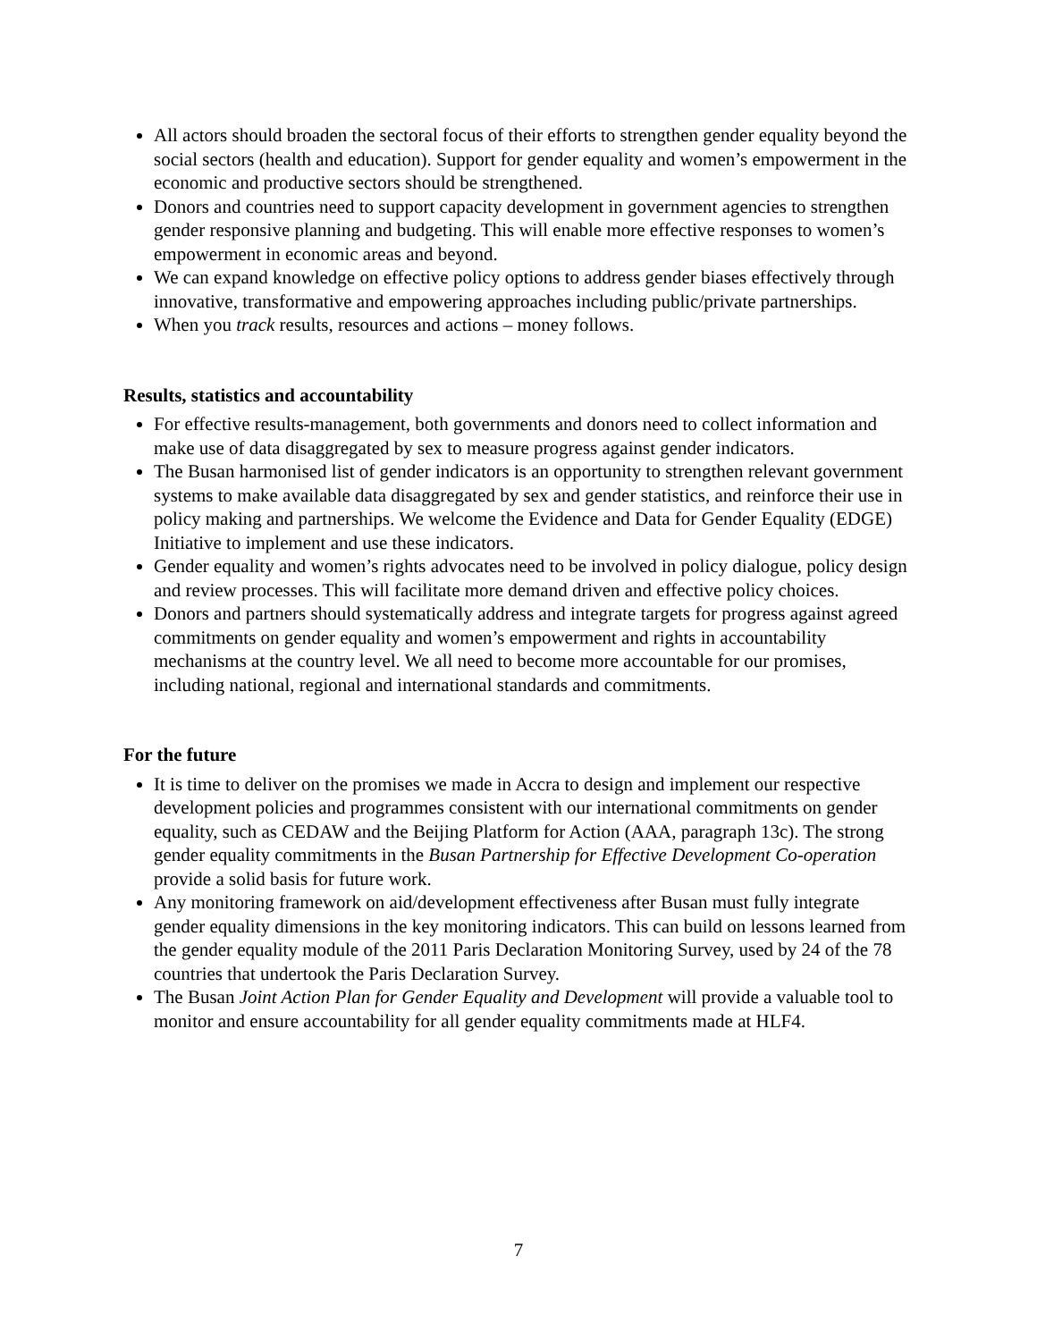All actors should broaden the sectoral focus of their efforts to strengthen gender equality beyond the social sectors (health and education). Support for gender equality and women’s empowerment in the economic and productive sectors should be strengthened.
Donors and countries need to support capacity development in government agencies to strengthen gender responsive planning and budgeting. This will enable more effective responses to women’s empowerment in economic areas and beyond.
We can expand knowledge on effective policy options to address gender biases effectively through innovative, transformative and empowering approaches including public/private partnerships.
When you track results, resources and actions – money follows.
Results, statistics and accountability
For effective results-management, both governments and donors need to collect information and make use of data disaggregated by sex to measure progress against gender indicators.
The Busan harmonised list of gender indicators is an opportunity to strengthen relevant government systems to make available data disaggregated by sex and gender statistics, and reinforce their use in policy making and partnerships. We welcome the Evidence and Data for Gender Equality (EDGE) Initiative to implement and use these indicators.
Gender equality and women’s rights advocates need to be involved in policy dialogue, policy design and review processes. This will facilitate more demand driven and effective policy choices.
Donors and partners should systematically address and integrate targets for progress against agreed commitments on gender equality and women’s empowerment and rights in accountability mechanisms at the country level. We all need to become more accountable for our promises, including national, regional and international standards and commitments.
For the future
It is time to deliver on the promises we made in Accra to design and implement our respective development policies and programmes consistent with our international commitments on gender equality, such as CEDAW and the Beijing Platform for Action (AAA, paragraph 13c). The strong gender equality commitments in the Busan Partnership for Effective Development Co-operation provide a solid basis for future work.
Any monitoring framework on aid/development effectiveness after Busan must fully integrate gender equality dimensions in the key monitoring indicators. This can build on lessons learned from the gender equality module of the 2011 Paris Declaration Monitoring Survey, used by 24 of the 78 countries that undertook the Paris Declaration Survey.
The Busan Joint Action Plan for Gender Equality and Development will provide a valuable tool to monitor and ensure accountability for all gender equality commitments made at HLF4.
7